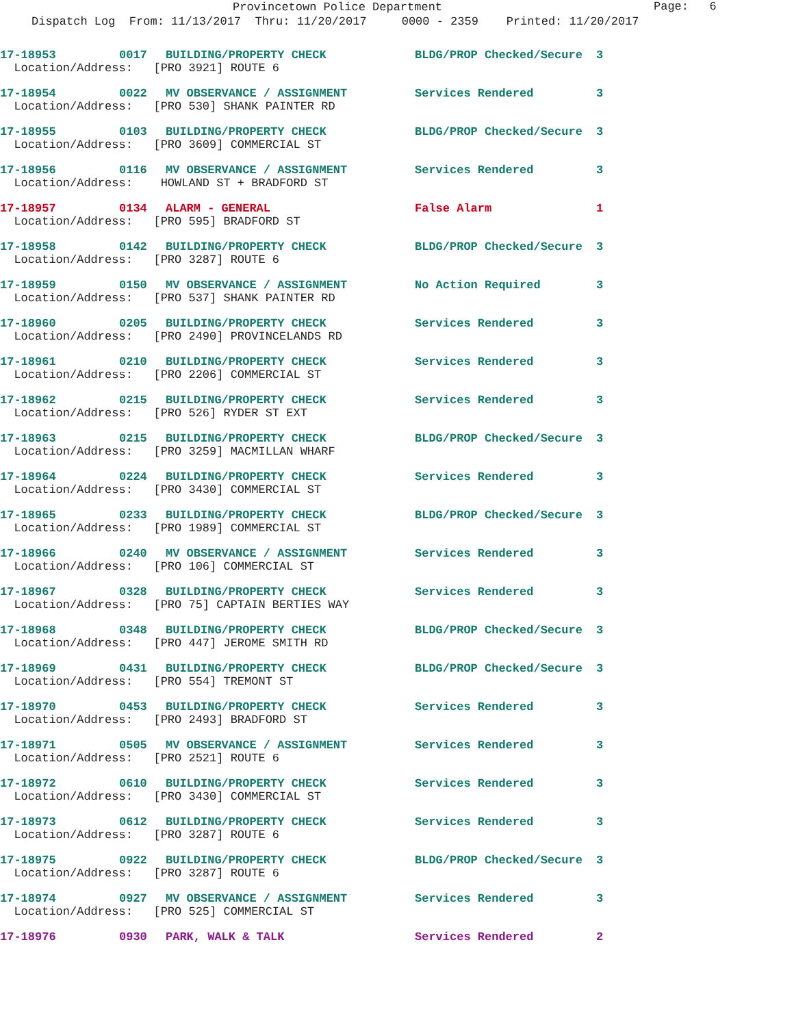Provincetown Police Department
Page: 6
Dispatch Log From: 11/13/2017 Thru: 11/20/2017 0000 - 2359 Printed: 11/20/2017
| 17-18953 | 0017 | BUILDING/PROPERTY CHECK | BLDG/PROP Checked/Secure | 3 |
| Location/Address: [PRO 3921] ROUTE 6 | | | | |
| 17-18954 | 0022 | MV OBSERVANCE / ASSIGNMENT | Services Rendered | 3 |
| Location/Address: [PRO 530] SHANK PAINTER RD | | | | |
| 17-18955 | 0103 | BUILDING/PROPERTY CHECK | BLDG/PROP Checked/Secure | 3 |
| Location/Address: [PRO 3609] COMMERCIAL ST | | | | |
| 17-18956 | 0116 | MV OBSERVANCE / ASSIGNMENT | Services Rendered | 3 |
| Location/Address: HOWLAND ST + BRADFORD ST | | | | |
| 17-18957 | 0134 | ALARM - GENERAL | False Alarm | 1 |
| Location/Address: [PRO 595] BRADFORD ST | | | | |
| 17-18958 | 0142 | BUILDING/PROPERTY CHECK | BLDG/PROP Checked/Secure | 3 |
| Location/Address: [PRO 3287] ROUTE 6 | | | | |
| 17-18959 | 0150 | MV OBSERVANCE / ASSIGNMENT | No Action Required | 3 |
| Location/Address: [PRO 537] SHANK PAINTER RD | | | | |
| 17-18960 | 0205 | BUILDING/PROPERTY CHECK | Services Rendered | 3 |
| Location/Address: [PRO 2490] PROVINCELANDS RD | | | | |
| 17-18961 | 0210 | BUILDING/PROPERTY CHECK | Services Rendered | 3 |
| Location/Address: [PRO 2206] COMMERCIAL ST | | | | |
| 17-18962 | 0215 | BUILDING/PROPERTY CHECK | Services Rendered | 3 |
| Location/Address: [PRO 526] RYDER ST EXT | | | | |
| 17-18963 | 0215 | BUILDING/PROPERTY CHECK | BLDG/PROP Checked/Secure | 3 |
| Location/Address: [PRO 3259] MACMILLAN WHARF | | | | |
| 17-18964 | 0224 | BUILDING/PROPERTY CHECK | Services Rendered | 3 |
| Location/Address: [PRO 3430] COMMERCIAL ST | | | | |
| 17-18965 | 0233 | BUILDING/PROPERTY CHECK | BLDG/PROP Checked/Secure | 3 |
| Location/Address: [PRO 1989] COMMERCIAL ST | | | | |
| 17-18966 | 0240 | MV OBSERVANCE / ASSIGNMENT | Services Rendered | 3 |
| Location/Address: [PRO 106] COMMERCIAL ST | | | | |
| 17-18967 | 0328 | BUILDING/PROPERTY CHECK | Services Rendered | 3 |
| Location/Address: [PRO 75] CAPTAIN BERTIES WAY | | | | |
| 17-18968 | 0348 | BUILDING/PROPERTY CHECK | BLDG/PROP Checked/Secure | 3 |
| Location/Address: [PRO 447] JEROME SMITH RD | | | | |
| 17-18969 | 0431 | BUILDING/PROPERTY CHECK | BLDG/PROP Checked/Secure | 3 |
| Location/Address: [PRO 554] TREMONT ST | | | | |
| 17-18970 | 0453 | BUILDING/PROPERTY CHECK | Services Rendered | 3 |
| Location/Address: [PRO 2493] BRADFORD ST | | | | |
| 17-18971 | 0505 | MV OBSERVANCE / ASSIGNMENT | Services Rendered | 3 |
| Location/Address: [PRO 2521] ROUTE 6 | | | | |
| 17-18972 | 0610 | BUILDING/PROPERTY CHECK | Services Rendered | 3 |
| Location/Address: [PRO 3430] COMMERCIAL ST | | | | |
| 17-18973 | 0612 | BUILDING/PROPERTY CHECK | Services Rendered | 3 |
| Location/Address: [PRO 3287] ROUTE 6 | | | | |
| 17-18975 | 0922 | BUILDING/PROPERTY CHECK | BLDG/PROP Checked/Secure | 3 |
| Location/Address: [PRO 3287] ROUTE 6 | | | | |
| 17-18974 | 0927 | MV OBSERVANCE / ASSIGNMENT | Services Rendered | 3 |
| Location/Address: [PRO 525] COMMERCIAL ST | | | | |
| 17-18976 | 0930 | PARK, WALK & TALK | Services Rendered | 2 |